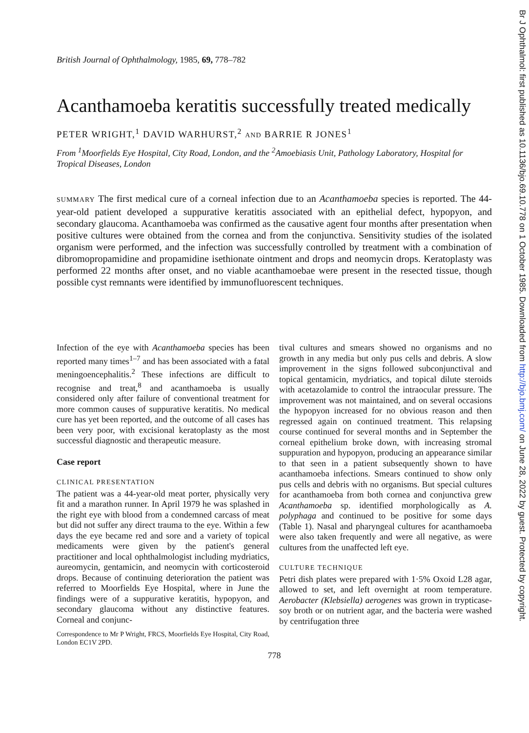British Journal of Ophthalmology, 1985, 69, 778–782
Acanthamoeba keratitis successfully treated medically
PETER WRIGHT,<sup>1</sup> DAVID WARHURST,<sup>2</sup> AND BARRIE R JONES<sup>1</sup>
From <sup>1</sup>Moorfields Eye Hospital, City Road, London, and the <sup>2</sup>Amoebiasis Unit, Pathology Laboratory, Hospital for Tropical Diseases, London
SUMMARY The first medical cure of a corneal infection due to an Acanthamoeba species is reported. The 44-year-old patient developed a suppurative keratitis associated with an epithelial defect, hypopyon, and secondary glaucoma. Acanthamoeba was confirmed as the causative agent four months after presentation when positive cultures were obtained from the cornea and from the conjunctiva. Sensitivity studies of the isolated organism were performed, and the infection was successfully controlled by treatment with a combination of dibromopropamidine and propamidine isethionate ointment and drops and neomycin drops. Keratoplasty was performed 22 months after onset, and no viable acanthamoebae were present in the resected tissue, though possible cyst remnants were identified by immunofluorescent techniques.
Infection of the eye with Acanthamoeba species has been reported many times<sup>1–7</sup> and has been associated with a fatal meningoencephalitis.<sup>2</sup> These infections are difficult to recognise and treat,<sup>8</sup> and acanthamoeba is usually considered only after failure of conventional treatment for more common causes of suppurative keratitis. No medical cure has yet been reported, and the outcome of all cases has been very poor, with excisional keratoplasty as the most successful diagnostic and therapeutic measure.
Case report
CLINICAL PRESENTATION
The patient was a 44-year-old meat porter, physically very fit and a marathon runner. In April 1979 he was splashed in the right eye with blood from a condemned carcass of meat but did not suffer any direct trauma to the eye. Within a few days the eye became red and sore and a variety of topical medicaments were given by the patient's general practitioner and local ophthalmologist including mydriatics, aureomycin, gentamicin, and neomycin with corticosteroid drops. Because of continuing deterioration the patient was referred to Moorfields Eye Hospital, where in June the findings were of a suppurative keratitis, hypopyon, and secondary glaucoma without any distinctive features. Corneal and conjunc-
Correspondence to Mr P Wright, FRCS, Moorfields Eye Hospital, City Road, London EC1V 2PD.
tival cultures and smears showed no organisms and no growth in any media but only pus cells and debris. A slow improvement in the signs followed subconjunctival and topical gentamicin, mydriatics, and topical dilute steroids with acetazolamide to control the intraocular pressure. The improvement was not maintained, and on several occasions the hypopyon increased for no obvious reason and then regressed again on continued treatment. This relapsing course continued for several months and in September the corneal epithelium broke down, with increasing stromal suppuration and hypopyon, producing an appearance similar to that seen in a patient subsequently shown to have acanthamoeba infections. Smears continued to show only pus cells and debris with no organisms. But special cultures for acanthamoeba from both cornea and conjunctiva grew Acanthamoeba sp. identified morphologically as A. polyphaga and continued to be positive for some days (Table 1). Nasal and pharyngeal cultures for acanthamoeba were also taken frequently and were all negative, as were cultures from the unaffected left eye.
CULTURE TECHNIQUE
Petri dish plates were prepared with 1·5% Oxoid L28 agar, allowed to set, and left overnight at room temperature. Aerobacter (Klebsiella) aerogenes was grown in trypticase-soy broth or on nutrient agar, and the bacteria were washed by centrifugation three
778
Br J Ophthalmol: first published as 10.1136/bjo.69.10.778 on 1 October 1985. Downloaded from http://bjo.bmj.com/ on June 28, 2022 by guest. Protected by copyright.